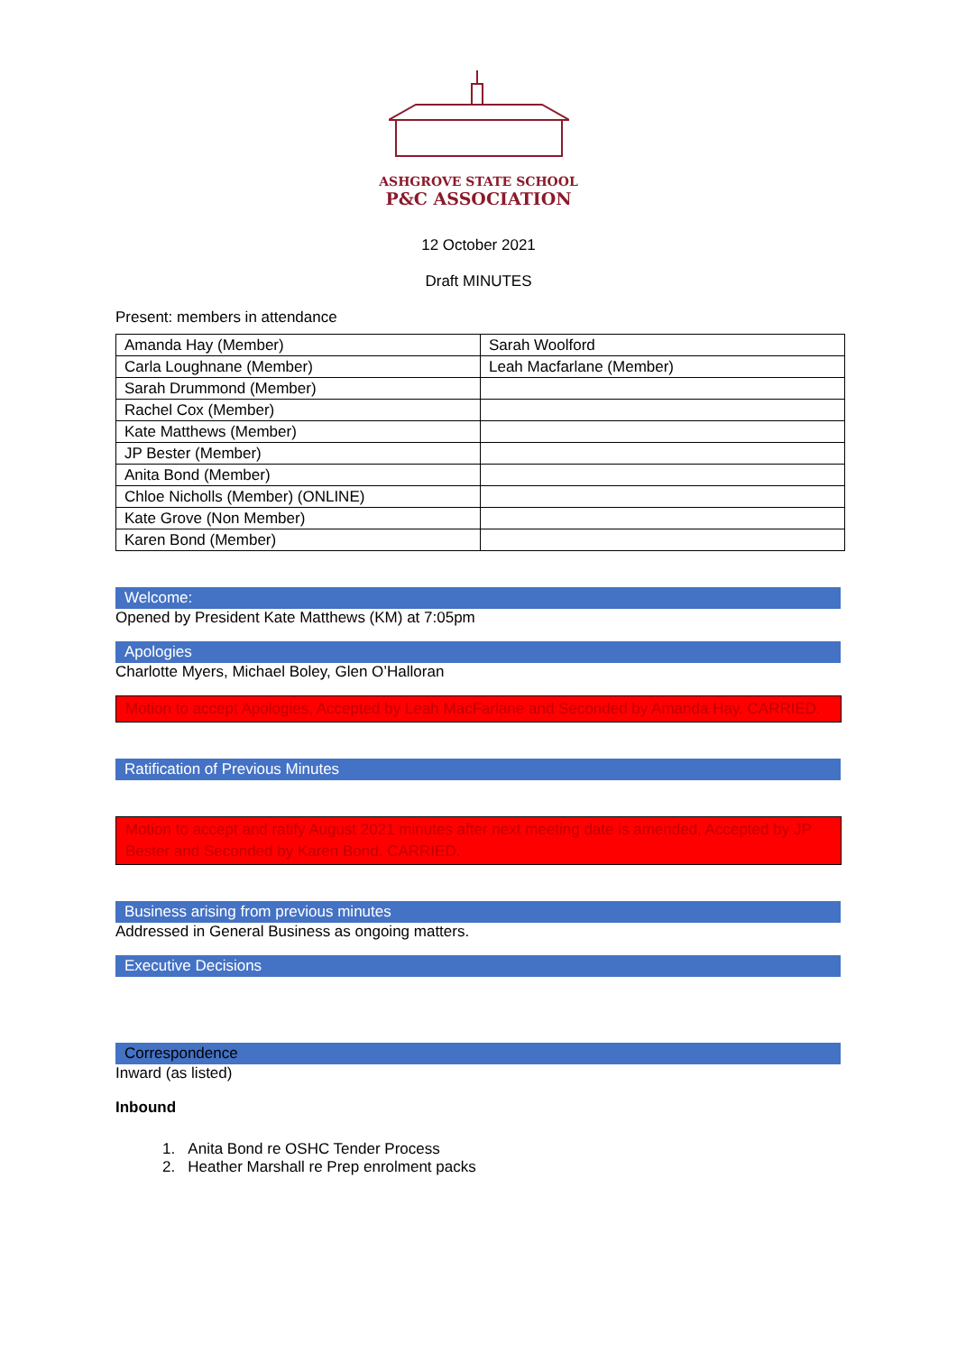ASHGROVE STATE SCHOOL
P&C ASSOCIATION
12 October 2021
Draft MINUTES
Present: members in attendance
| Amanda Hay (Member) | Sarah Woolford |
| Carla Loughnane (Member) | Leah Macfarlane (Member) |
| Sarah Drummond (Member) | |
| Rachel Cox (Member) | |
| Kate Matthews (Member) | |
| JP Bester (Member) | |
| Anita Bond (Member) | |
| Chloe Nicholls (Member) (ONLINE) | |
| Kate Grove (Non Member) | |
| Karen Bond (Member) | |
Welcome:
Opened by President Kate Matthews (KM) at 7:05pm
Apologies
Charlotte Myers, Michael Boley, Glen O’Halloran
Motion to accept Apologies, Accepted by Leah MacFarlane and Seconded by Amanda Hay. CARRIED.
Ratification of Previous Minutes
Motion to accept and ratify August 2021 minutes after next meeting date is amended, Accepted by JP Bester and Seconded by Karen Bond. CARRIED.
Business arising from previous minutes
Addressed in General Business as ongoing matters.
Executive Decisions
Correspondence
Inward (as listed)
Inbound
1. Anita Bond re OSHC Tender Process
2. Heather Marshall re Prep enrolment packs